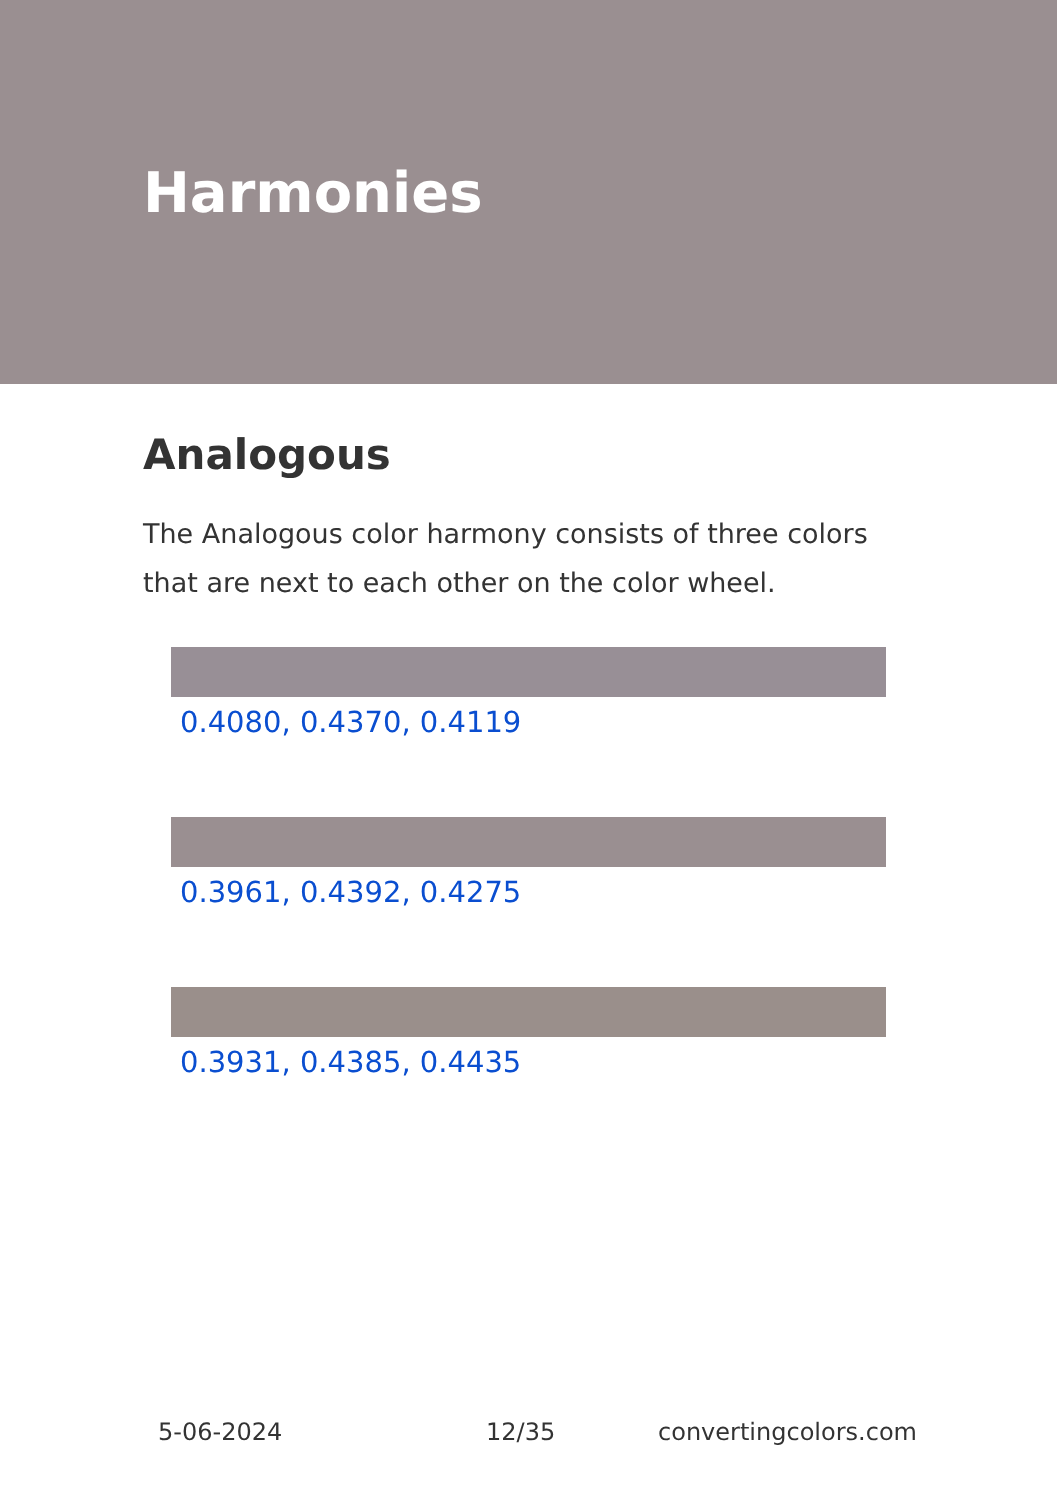Harmonies
Analogous
The Analogous color harmony consists of three colors that are next to each other on the color wheel.
0.4080, 0.4370, 0.4119
0.3961, 0.4392, 0.4275
0.3931, 0.4385, 0.4435
5-06-2024 12/35 convertingcolors.com